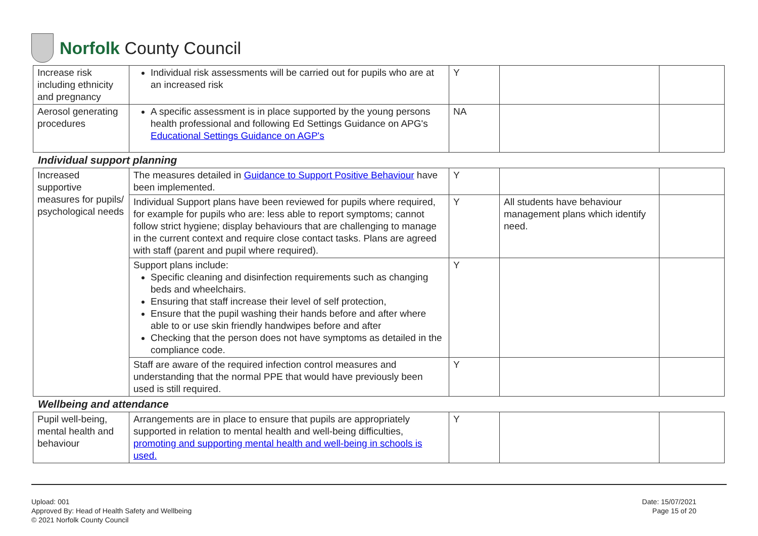Norfolk County Council
| Increase risk including ethnicity and pregnancy | Individual risk assessments will be carried out for pupils who are at an increased risk | Y | | |
| Aerosol generating procedures | A specific assessment is in place supported by the young persons health professional and following Ed Settings Guidance on APG's Educational Settings Guidance on AGP's | NA | | |
Individual support planning
| Increased supportive measures for pupils/ psychological needs | The measures detailed in Guidance to Support Positive Behaviour have been implemented. | Y | | |
| | Individual Support plans have been reviewed for pupils where required, for example for pupils who are: less able to report symptoms; cannot follow strict hygiene; display behaviours that are challenging to manage in the current context and require close contact tasks. Plans are agreed with staff (parent and pupil where required). | Y | All students have behaviour management plans which identify need. | |
| | Support plans include: Specific cleaning and disinfection requirements such as changing beds and wheelchairs. Ensuring that staff increase their level of self protection, Ensure that the pupil washing their hands before and after where able to or use skin friendly handwipes before and after Checking that the person does not have symptoms as detailed in the compliance code. | Y | | |
| | Staff are aware of the required infection control measures and understanding that the normal PPE that would have previously been used is still required. | Y | | |
Wellbeing and attendance
| Pupil well-being, mental health and behaviour | Arrangements are in place to ensure that pupils are appropriately supported in relation to mental health and well-being difficulties, promoting and supporting mental health and well-being in schools is used. | Y | | |
Upload: 001
Approved By: Head of Health Safety and Wellbeing
© 2021 Norfolk County Council
Date: 15/07/2021
Page 15 of 20